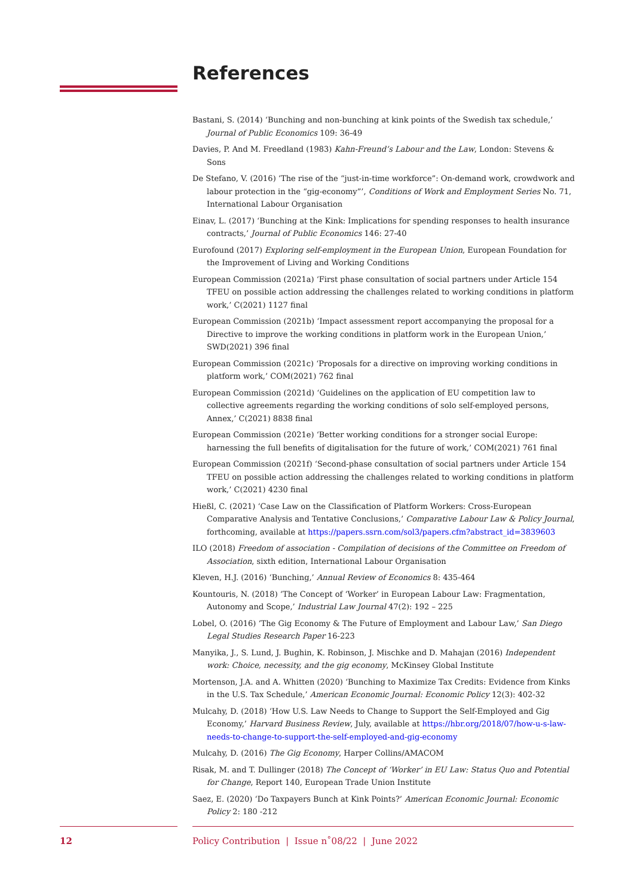References
Bastani, S. (2014) ‘Bunching and non-bunching at kink points of the Swedish tax schedule,’ Journal of Public Economics 109: 36-49
Davies, P. And M. Freedland (1983) Kahn-Freund’s Labour and the Law, London: Stevens & Sons
De Stefano, V. (2016) ‘The rise of the “just-in-time workforce”: On-demand work, crowdwork and labour protection in the “gig-economy”’, Conditions of Work and Employment Series No. 71, International Labour Organisation
Einav, L. (2017) ‘Bunching at the Kink: Implications for spending responses to health insurance contracts,’ Journal of Public Economics 146: 27-40
Eurofound (2017) Exploring self-employment in the European Union, European Foundation for the Improvement of Living and Working Conditions
European Commission (2021a) ‘First phase consultation of social partners under Article 154 TFEU on possible action addressing the challenges related to working conditions in platform work,’ C(2021) 1127 final
European Commission (2021b) ‘Impact assessment report accompanying the proposal for a Directive to improve the working conditions in platform work in the European Union,’ SWD(2021) 396 final
European Commission (2021c) ‘Proposals for a directive on improving working conditions in platform work,’ COM(2021) 762 final
European Commission (2021d) ‘Guidelines on the application of EU competition law to collective agreements regarding the working conditions of solo self-employed persons, Annex,’ C(2021) 8838 final
European Commission (2021e) ‘Better working conditions for a stronger social Europe: harnessing the full benefits of digitalisation for the future of work,’ COM(2021) 761 final
European Commission (2021f) ‘Second-phase consultation of social partners under Article 154 TFEU on possible action addressing the challenges related to working conditions in platform work,’ C(2021) 4230 final
Hießl, C. (2021) ‘Case Law on the Classification of Platform Workers: Cross-European Comparative Analysis and Tentative Conclusions,’ Comparative Labour Law & Policy Journal, forthcoming, available at https://papers.ssrn.com/sol3/papers.cfm?abstract_id=3839603
ILO (2018) Freedom of association - Compilation of decisions of the Committee on Freedom of Association, sixth edition, International Labour Organisation
Kleven, H.J. (2016) ‘Bunching,’ Annual Review of Economics 8: 435-464
Kountouris, N. (2018) ‘The Concept of ‘Worker’ in European Labour Law: Fragmentation, Autonomy and Scope,’ Industrial Law Journal 47(2): 192 – 225
Lobel, O. (2016) ‘The Gig Economy & The Future of Employment and Labour Law,’ San Diego Legal Studies Research Paper 16-223
Manyika, J., S. Lund, J. Bughin, K. Robinson, J. Mischke and D. Mahajan (2016) Independent work: Choice, necessity, and the gig economy, McKinsey Global Institute
Mortenson, J.A. and A. Whitten (2020) ‘Bunching to Maximize Tax Credits: Evidence from Kinks in the U.S. Tax Schedule,’ American Economic Journal: Economic Policy 12(3): 402-32
Mulcahy, D. (2018) ‘How U.S. Law Needs to Change to Support the Self-Employed and Gig Economy,’ Harvard Business Review, July, available at https://hbr.org/2018/07/how-u-s-law-needs-to-change-to-support-the-self-employed-and-gig-economy
Mulcahy, D. (2016) The Gig Economy, Harper Collins/AMACOM
Risak, M. and T. Dullinger (2018) The Concept of ‘Worker’ in EU Law: Status Quo and Potential for Change, Report 140, European Trade Union Institute
Saez, E. (2020) ‘Do Taxpayers Bunch at Kink Points?’ American Economic Journal: Economic Policy 2: 180 -212
12 Policy Contribution | Issue n˚08/22 | June 2022